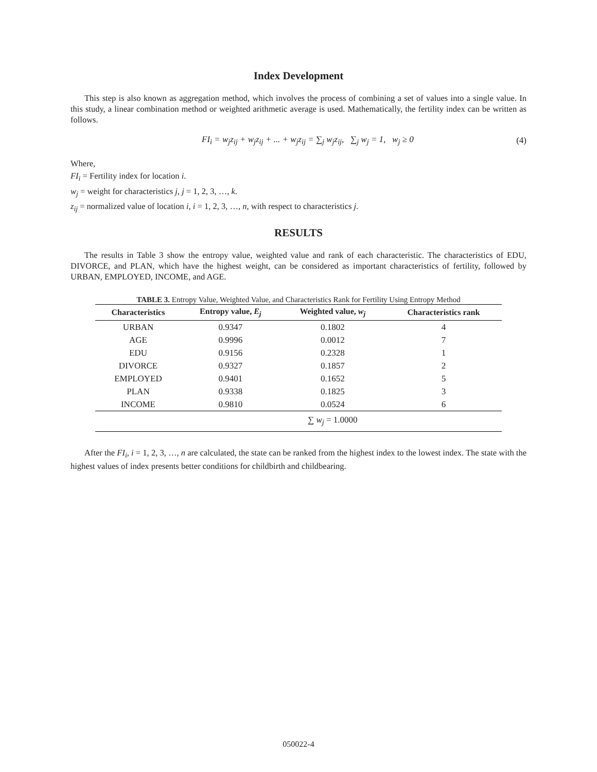Index Development
This step is also known as aggregation method, which involves the process of combining a set of values into a single value. In this study, a linear combination method or weighted arithmetic average is used. Mathematically, the fertility index can be written as follows.
FI<sub>i</sub> = w<sub>j</sub>z<sub>ij</sub> + w<sub>j</sub>z<sub>ij</sub> + ... + w<sub>j</sub>z<sub>ij</sub> = ∑<sub>j</sub> w<sub>j</sub>z<sub>ij</sub>, ∑<sub>j</sub> w<sub>j</sub> = 1, w<sub>j</sub> ≥ 0 (4)
Where,
FI<sub>i</sub> = Fertility index for location i.
w<sub>j</sub> = weight for characteristics j, j = 1, 2, 3, …, k.
z<sub>ij</sub> = normalized value of location i, i = 1, 2, 3, …, n, with respect to characteristics j.
RESULTS
The results in Table 3 show the entropy value, weighted value and rank of each characteristic. The characteristics of EDU, DIVORCE, and PLAN, which have the highest weight, can be considered as important characteristics of fertility, followed by URBAN, EMPLOYED, INCOME, and AGE.
TABLE 3. Entropy Value, Weighted Value, and Characteristics Rank for Fertility Using Entropy Method
| Characteristics | Entropy value, E<sub>j</sub> | Weighted value, w<sub>j</sub> | Characteristics rank |
| --- | --- | --- | --- |
| URBAN | 0.9347 | 0.1802 | 4 |
| AGE | 0.9996 | 0.0012 | 7 |
| EDU | 0.9156 | 0.2328 | 1 |
| DIVORCE | 0.9327 | 0.1857 | 2 |
| EMPLOYED | 0.9401 | 0.1652 | 5 |
| PLAN | 0.9338 | 0.1825 | 3 |
| INCOME | 0.9810 | 0.0524 | 6 |
| | | ∑ w<sub>j</sub> = 1.0000 | |
After the FI<sub>i</sub>, i = 1, 2, 3, …, n are calculated, the state can be ranked from the highest index to the lowest index. The state with the highest values of index presents better conditions for childbirth and childbearing.
050022-4